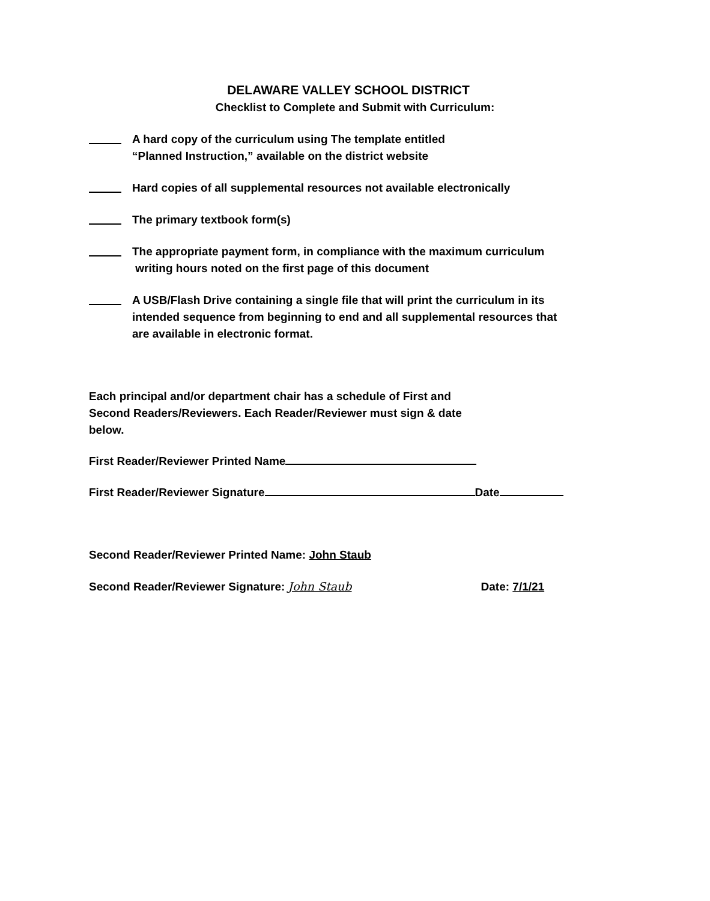DELAWARE VALLEY SCHOOL DISTRICT
Checklist to Complete and Submit with Curriculum:
A hard copy of the curriculum using The template entitled
“Planned Instruction,” available on the district website
Hard copies of all supplemental resources not available electronically
The primary textbook form(s)
The appropriate payment form, in compliance with the maximum curriculum
writing hours noted on the first page of this document
A USB/Flash Drive containing a single file that will print the curriculum in its
intended sequence from beginning to end and all supplemental resources that
are available in electronic format.
Each principal and/or department chair has a schedule of First and
Second Readers/Reviewers. Each Reader/Reviewer must sign & date
below.
First Reader/Reviewer Printed Name
First Reader/Reviewer Signature Date
Second Reader/Reviewer Printed Name: John Staub
Second Reader/Reviewer Signature: John Staub Date: 7/1/21